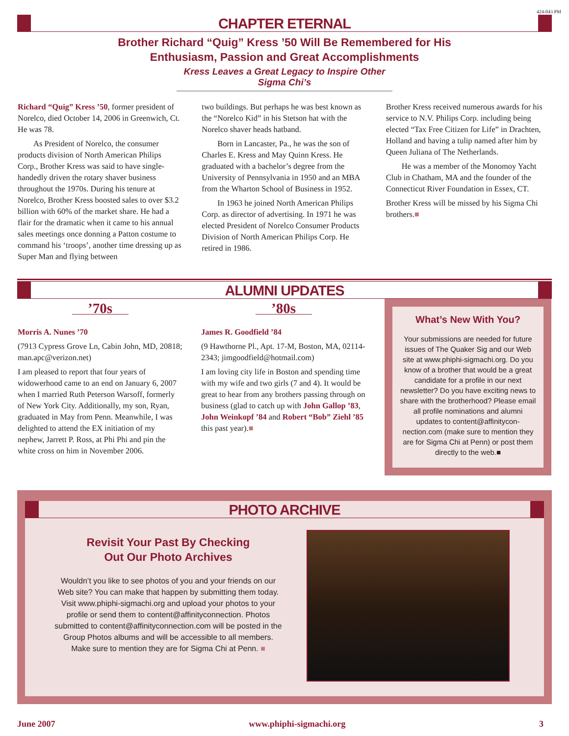424-043 PM
CHAPTER ETERNAL
Brother Richard “Quig” Kress ’50 Will Be Remembered for His
Enthusiasm, Passion and Great Accomplishments
Kress Leaves a Great Legacy to Inspire Other Sigma Chi’s
Richard “Quig” Kress ’50, former president of Norelco, died October 14, 2006 in Greenwich, Ct. He was 78.
As President of Norelco, the consumer products division of North American Philips Corp., Brother Kress was said to have single-handedly driven the rotary shaver business throughout the 1970s. During his tenure at Norelco, Brother Kress boosted sales to over $3.2 billion with 60% of the market share. He had a flair for the dramatic when it came to his annual sales meetings once donning a Patton costume to command his ‘troops’, another time dressing up as Super Man and flying between
two buildings. But perhaps he was best known as the “Norelco Kid” in his Stetson hat with the Norelco shaver heads hatband.
Born in Lancaster, Pa., he was the son of Charles E. Kress and May Quinn Kress. He graduated with a bachelor’s degree from the University of Pennsylvania in 1950 and an MBA from the Wharton School of Business in 1952.
In 1963 he joined North American Philips Corp. as director of advertising. In 1971 he was elected President of Norelco Consumer Products Division of North American Philips Corp. He retired in 1986.
Brother Kress received numerous awards for his service to N.V. Philips Corp. including being elected “Tax Free Citizen for Life” in Drachten, Holland and having a tulip named after him by Queen Juliana of The Netherlands.
He was a member of the Monomoy Yacht Club in Chatham, MA and the founder of the Connecticut River Foundation in Essex, CT.
Brother Kress will be missed by his Sigma Chi brothers.■
ALUMNI UPDATES
’70s
Morris A. Nunes ’70
(7913 Cypress Grove Ln, Cabin John, MD, 20818; man.apc@verizon.net)
I am pleased to report that four years of widowerhood came to an end on January 6, 2007 when I married Ruth Peterson Warsoff, formerly of New York City. Additionally, my son, Ryan, graduated in May from Penn. Meanwhile, I was delighted to attend the EX initiation of my nephew, Jarrett P. Ross, at Phi Phi and pin the white cross on him in November 2006.
’80s
James R. Goodfield ’84
(9 Hawthorne Pl., Apt. 17-M, Boston, MA, 02114-2343; jimgoodfield@hotmail.com)
I am loving city life in Boston and spending time with my wife and two girls (7 and 4). It would be great to hear from any brothers passing through on business (glad to catch up with John Gallop ’83, John Weinkopf ’84 and Robert “Bob” Ziehl ’85 this past year).■
What’s New With You?
Your submissions are needed for future issues of The Quaker Sig and our Web site at www.phiphi-sigmachi.org. Do you know of a brother that would be a great candidate for a profile in our next newsletter? Do you have exciting news to share with the brotherhood? Please email all profile nominations and alumni updates to content@affinitycon-nection.com (make sure to mention they are for Sigma Chi at Penn) or post them directly to the web.■
PHOTO ARCHIVE
Revisit Your Past By Checking
Out Our Photo Archives
Wouldn’t you like to see photos of you and your friends on our Web site? You can make that happen by submitting them today. Visit www.phiphi-sigmachi.org and upload your photos to your profile or send them to content@affinityconnection. Photos submitted to content@affinityconnection.com will be posted in the Group Photos albums and will be accessible to all members. Make sure to mention they are for Sigma Chi at Penn. ■
June 2007 www.phiphi-sigmachi.org 3